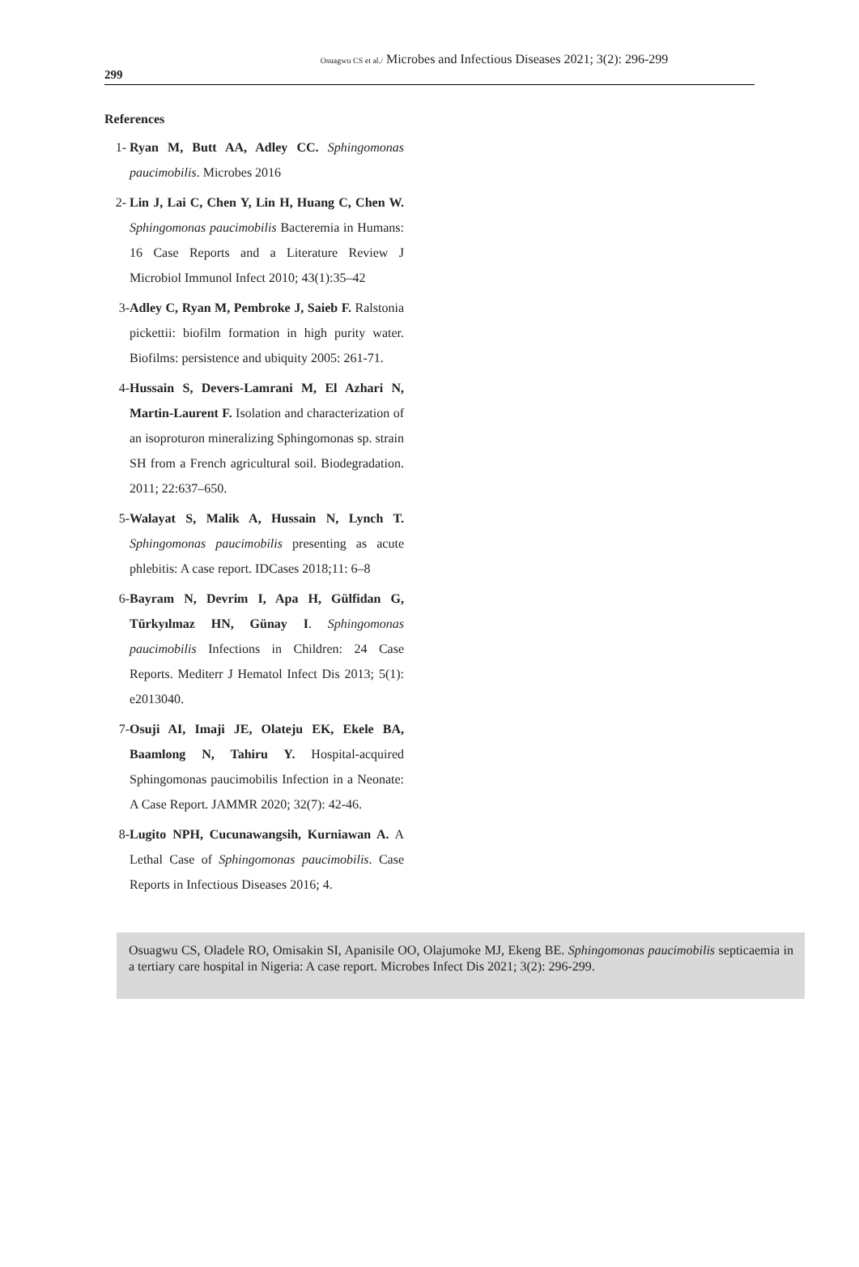Osuagwu CS et al./ Microbes and Infectious Diseases 2021; 3(2): 296-299
299
References
1- Ryan M, Butt AA, Adley CC. Sphingomonas paucimobilis. Microbes 2016
2- Lin J, Lai C, Chen Y, Lin H, Huang C, Chen W. Sphingomonas paucimobilis Bacteremia in Humans: 16 Case Reports and a Literature Review J Microbiol Immunol Infect 2010; 43(1):35–42
3- Adley C, Ryan M, Pembroke J, Saieb F. Ralstonia pickettii: biofilm formation in high purity water. Biofilms: persistence and ubiquity 2005: 261-71.
4- Hussain S, Devers-Lamrani M, El Azhari N, Martin-Laurent F. Isolation and characterization of an isoproturon mineralizing Sphingomonas sp. strain SH from a French agricultural soil. Biodegradation. 2011; 22:637–650.
5- Walayat S, Malik A, Hussain N, Lynch T. Sphingomonas paucimobilis presenting as acute phlebitis: A case report. IDCases 2018;11: 6–8
6- Bayram N, Devrim I, Apa H, Gülfidan G, Türkyılmaz HN, Günay I. Sphingomonas paucimobilis Infections in Children: 24 Case Reports. Mediterr J Hematol Infect Dis 2013; 5(1): e2013040.
7- Osuji AI, Imaji JE, Olateju EK, Ekele BA, Baamlong N, Tahiru Y. Hospital-acquired Sphingomonas paucimobilis Infection in a Neonate: A Case Report. JAMMR 2020; 32(7): 42-46.
8- Lugito NPH, Cucunawangsih, Kurniawan A. A Lethal Case of Sphingomonas paucimobilis. Case Reports in Infectious Diseases 2016; 4.
Osuagwu CS, Oladele RO, Omisakin SI, Apanisile OO, Olajumoke MJ, Ekeng BE. Sphingomonas paucimobilis septicaemia in a tertiary care hospital in Nigeria: A case report. Microbes Infect Dis 2021; 3(2): 296-299.